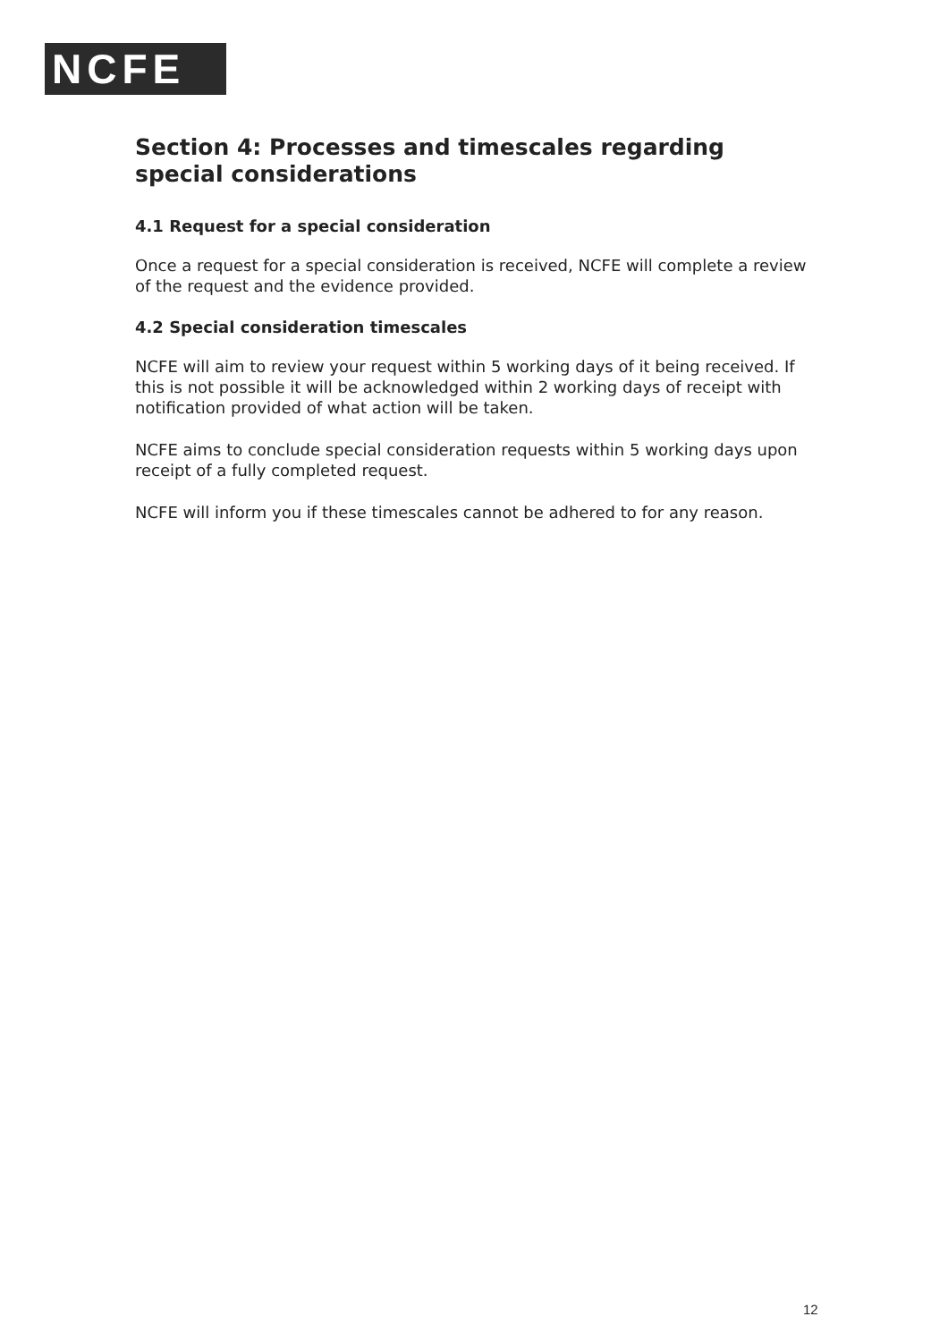NCFE
Section 4: Processes and timescales regarding special considerations
4.1 Request for a special consideration
Once a request for a special consideration is received, NCFE will complete a review of the request and the evidence provided.
4.2 Special consideration timescales
NCFE will aim to review your request within 5 working days of it being received. If this is not possible it will be acknowledged within 2 working days of receipt with notification provided of what action will be taken.
NCFE aims to conclude special consideration requests within 5 working days upon receipt of a fully completed request.
NCFE will inform you if these timescales cannot be adhered to for any reason.
12